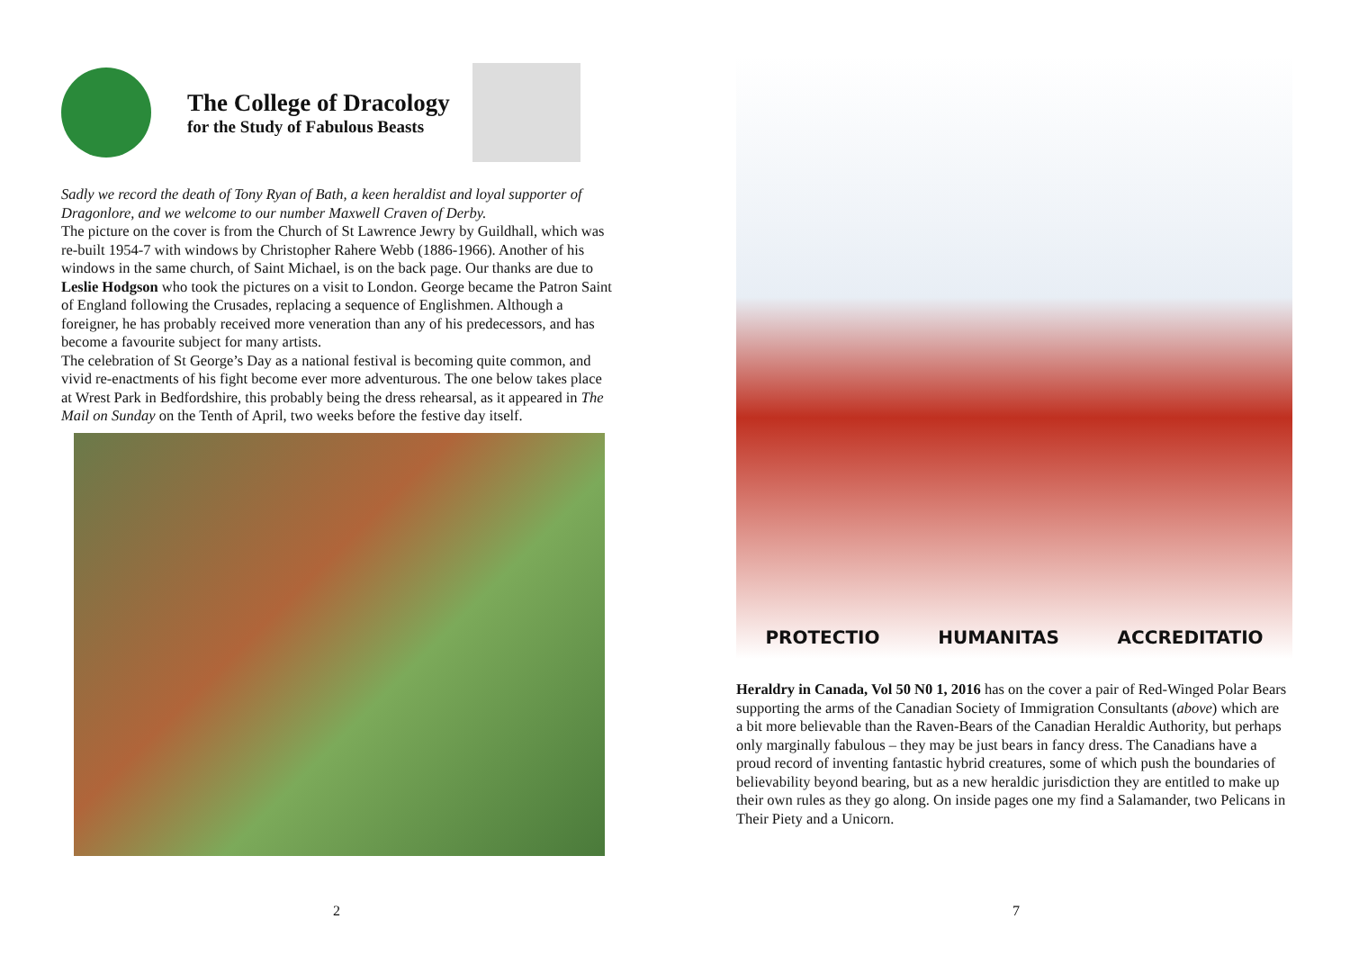The College of Dracology
for the Study of Fabulous Beasts
Sadly we record the death of Tony Ryan of Bath, a keen heraldist and loyal supporter of Dragonlore, and we welcome to our number Maxwell Craven of Derby.
The picture on the cover is from the Church of St Lawrence Jewry by Guildhall, which was re-built 1954-7 with windows by Christopher Rahere Webb (1886-1966). Another of his windows in the same church, of Saint Michael, is on the back page. Our thanks are due to Leslie Hodgson who took the pictures on a visit to London. George became the Patron Saint of England following the Crusades, replacing a sequence of Englishmen. Although a foreigner, he has probably received more veneration than any of his predecessors, and has become a favourite subject for many artists.
The celebration of St George’s Day as a national festival is becoming quite common, and vivid re-enactments of his fight become ever more adventurous. The one below takes place at Wrest Park in Bedfordshire, this probably being the dress rehearsal, as it appeared in The Mail on Sunday on the Tenth of April, two weeks before the festive day itself.
2
PROTECTIO HUMANITAS ACCREDITATIO
Heraldry in Canada, Vol 50 N0 1, 2016 has on the cover a pair of Red-Winged Polar Bears supporting the arms of the Canadian Society of Immigration Consultants (above) which are a bit more believable than the Raven-Bears of the Canadian Heraldic Authority, but perhaps only marginally fabulous – they may be just bears in fancy dress. The Canadians have a proud record of inventing fantastic hybrid creatures, some of which push the boundaries of believability beyond bearing, but as a new heraldic jurisdiction they are entitled to make up their own rules as they go along. On inside pages one my find a Salamander, two Pelicans in Their Piety and a Unicorn.
7